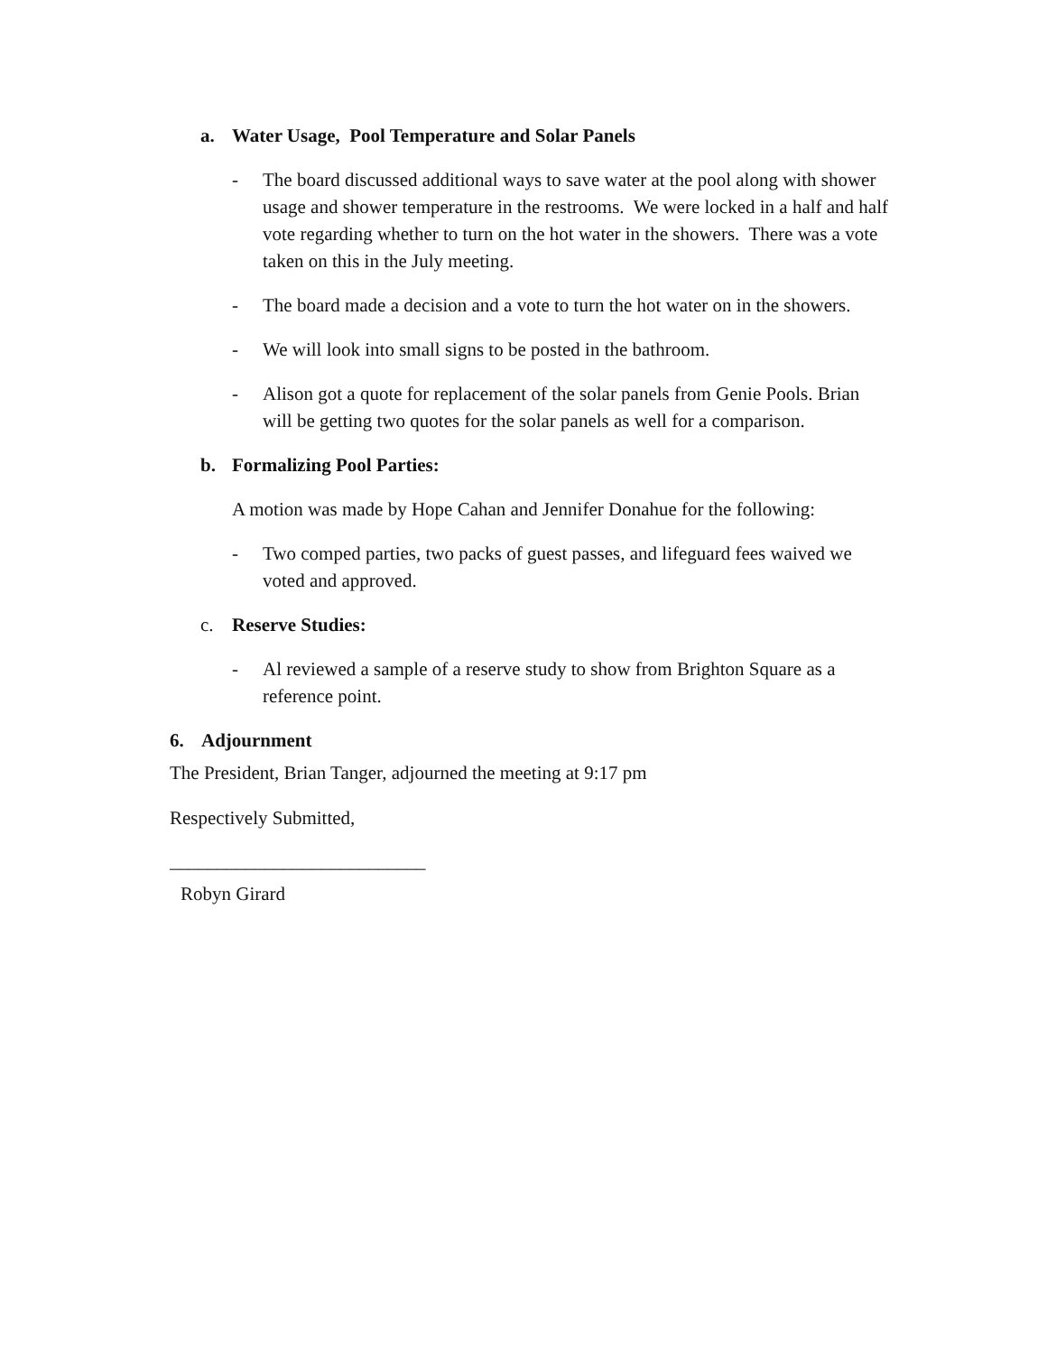a. Water Usage, Pool Temperature and Solar Panels
- The board discussed additional ways to save water at the pool along with shower usage and shower temperature in the restrooms. We were locked in a half and half vote regarding whether to turn on the hot water in the showers. There was a vote taken on this in the July meeting.
- The board made a decision and a vote to turn the hot water on in the showers.
- We will look into small signs to be posted in the bathroom.
- Alison got a quote for replacement of the solar panels from Genie Pools. Brian will be getting two quotes for the solar panels as well for a comparison.
b. Formalizing Pool Parties:
A motion was made by Hope Cahan and Jennifer Donahue for the following:
- Two comped parties, two packs of guest passes, and lifeguard fees waived we voted and approved.
c. Reserve Studies:
- Al reviewed a sample of a reserve study to show from Brighton Square as a reference point.
6. Adjournment
The President, Brian Tanger, adjourned the meeting at 9:17 pm
Respectively Submitted,
___________________________
Robyn Girard